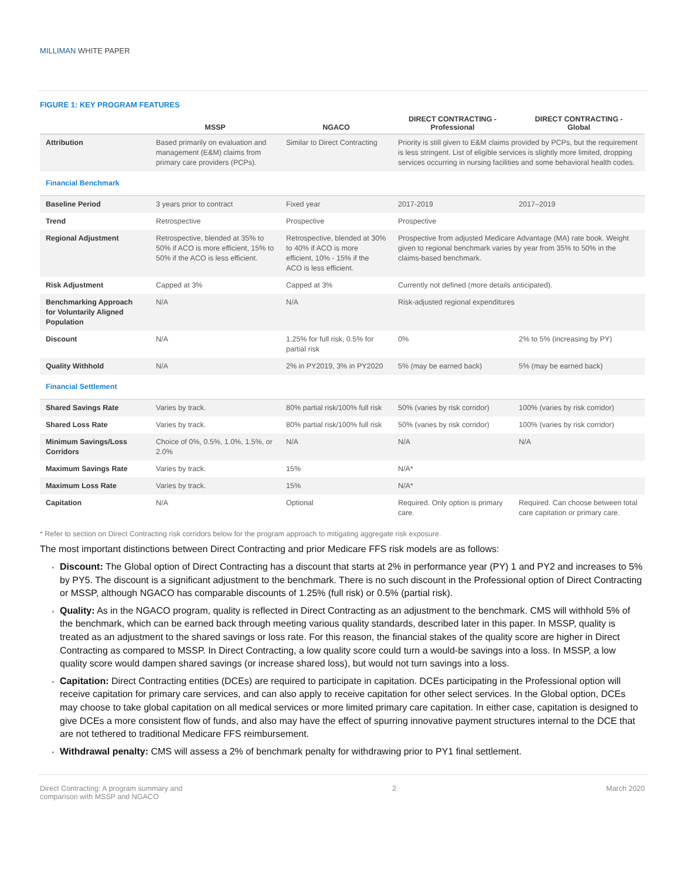MILLIMAN WHITE PAPER
FIGURE 1: KEY PROGRAM FEATURES
| | MSSP | NGACO | DIRECT CONTRACTING - Professional | DIRECT CONTRACTING - Global |
| --- | --- | --- | --- | --- |
| Attribution | Based primarily on evaluation and management (E&M) claims from primary care providers (PCPs). | Similar to Direct Contracting | Priority is still given to E&M claims provided by PCPs, but the requirement is less stringent. List of eligible services is slightly more limited, dropping services occurring in nursing facilities and some behavioral health codes. | |
| Financial Benchmark | | | | |
| Baseline Period | 3 years prior to contract | Fixed year | 2017-2019 | 2017–2019 |
| Trend | Retrospective | Prospective | Prospective | |
| Regional Adjustment | Retrospective, blended at 35% to 50% if ACO is more efficient, 15% to 50% if the ACO is less efficient. | Retrospective, blended at 30% to 40% if ACO is more efficient, 10% - 15% if the ACO is less efficient. | Prospective from adjusted Medicare Advantage (MA) rate book. Weight given to regional benchmark varies by year from 35% to 50% in the claims-based benchmark. | |
| Risk Adjustment | Capped at 3% | Capped at 3% | Currently not defined (more details anticipated). | |
| Benchmarking Approach for Voluntarily Aligned Population | N/A | N/A | Risk-adjusted regional expenditures | |
| Discount | N/A | 1.25% for full risk, 0.5% for partial risk | 0% | 2% to 5% (increasing by PY) |
| Quality Withhold | N/A | 2% in PY2019, 3% in PY2020 | 5% (may be earned back) | 5% (may be earned back) |
| Financial Settlement | | | | |
| Shared Savings Rate | Varies by track. | 80% partial risk/100% full risk | 50% (varies by risk corridor) | 100% (varies by risk corridor) |
| Shared Loss Rate | Varies by track. | 80% partial risk/100% full risk | 50% (varies by risk corridor) | 100% (varies by risk corridor) |
| Minimum Savings/Loss Corridors | Choice of 0%, 0.5%, 1.0%, 1.5%, or 2.0% | N/A | N/A | N/A |
| Maximum Savings Rate | Varies by track. | 15% | N/A* | |
| Maximum Loss Rate | Varies by track. | 15% | N/A* | |
| Capitation | N/A | Optional | Required. Only option is primary care. | Required. Can choose between total care capitation or primary care. |
* Refer to section on Direct Contracting risk corridors below for the program approach to mitigating aggregate risk exposure.
The most important distinctions between Direct Contracting and prior Medicare FFS risk models are as follows:
Discount: The Global option of Direct Contracting has a discount that starts at 2% in performance year (PY) 1 and PY2 and increases to 5% by PY5. The discount is a significant adjustment to the benchmark. There is no such discount in the Professional option of Direct Contracting or MSSP, although NGACO has comparable discounts of 1.25% (full risk) or 0.5% (partial risk).
Quality: As in the NGACO program, quality is reflected in Direct Contracting as an adjustment to the benchmark. CMS will withhold 5% of the benchmark, which can be earned back through meeting various quality standards, described later in this paper. In MSSP, quality is treated as an adjustment to the shared savings or loss rate. For this reason, the financial stakes of the quality score are higher in Direct Contracting as compared to MSSP. In Direct Contracting, a low quality score could turn a would-be savings into a loss. In MSSP, a low quality score would dampen shared savings (or increase shared loss), but would not turn savings into a loss.
Capitation: Direct Contracting entities (DCEs) are required to participate in capitation. DCEs participating in the Professional option will receive capitation for primary care services, and can also apply to receive capitation for other select services. In the Global option, DCEs may choose to take global capitation on all medical services or more limited primary care capitation. In either case, capitation is designed to give DCEs a more consistent flow of funds, and also may have the effect of spurring innovative payment structures internal to the DCE that are not tethered to traditional Medicare FFS reimbursement.
Withdrawal penalty: CMS will assess a 2% of benchmark penalty for withdrawing prior to PY1 final settlement.
Direct Contracting: A program summary and
comparison with MSSP and NGACO
2 March 2020